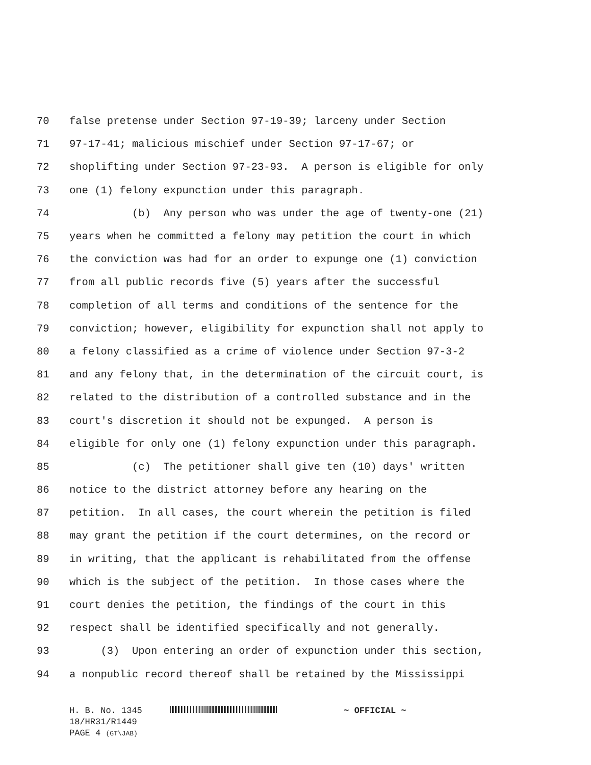70 false pretense under Section 97-19-39; larceny under Section
71 97-17-41; malicious mischief under Section 97-17-67; or
72 shoplifting under Section 97-23-93. A person is eligible for only
73 one (1) felony expunction under this paragraph.
74 (b) Any person who was under the age of twenty-one (21)
75 years when he committed a felony may petition the court in which
76 the conviction was had for an order to expunge one (1) conviction
77 from all public records five (5) years after the successful
78 completion of all terms and conditions of the sentence for the
79 conviction; however, eligibility for expunction shall not apply to
80 a felony classified as a crime of violence under Section 97-3-2
81 and any felony that, in the determination of the circuit court, is
82 related to the distribution of a controlled substance and in the
83 court's discretion it should not be expunged. A person is
84 eligible for only one (1) felony expunction under this paragraph.
85 (c) The petitioner shall give ten (10) days' written
86 notice to the district attorney before any hearing on the
87 petition. In all cases, the court wherein the petition is filed
88 may grant the petition if the court determines, on the record or
89 in writing, that the applicant is rehabilitated from the offense
90 which is the subject of the petition. In those cases where the
91 court denies the petition, the findings of the court in this
92 respect shall be identified specifically and not generally.
93 (3) Upon entering an order of expunction under this section,
94 a nonpublic record thereof shall be retained by the Mississippi
H. B. No. 1345 ~ OFFICIAL ~
18/HR31/R1449
PAGE 4 (GT\JAB)